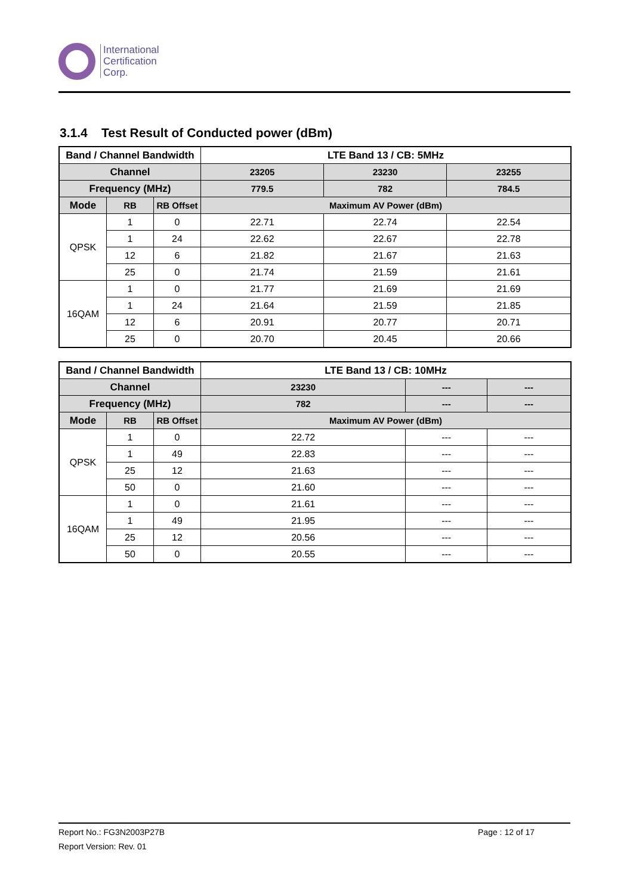International
Certification
Corp.
3.1.4 Test Result of Conducted power (dBm)
| Band / Channel Bandwidth | | | LTE Band 13 / CB: 5MHz | | |
| --- | --- | --- | --- | --- | --- |
| Channel | | | 23205 | 23230 | 23255 |
| Frequency (MHz) | | | 779.5 | 782 | 784.5 |
| Mode | RB | RB Offset | Maximum AV Power (dBm) | | |
| QPSK | 1 | 0 | 22.71 | 22.74 | 22.54 |
| | 1 | 24 | 22.62 | 22.67 | 22.78 |
| | 12 | 6 | 21.82 | 21.67 | 21.63 |
| | 25 | 0 | 21.74 | 21.59 | 21.61 |
| 16QAM | 1 | 0 | 21.77 | 21.69 | 21.69 |
| | 1 | 24 | 21.64 | 21.59 | 21.85 |
| | 12 | 6 | 20.91 | 20.77 | 20.71 |
| | 25 | 0 | 20.70 | 20.45 | 20.66 |
| Band / Channel Bandwidth | | | LTE Band 13 / CB: 10MHz | | |
| --- | --- | --- | --- | --- | --- |
| Channel | | | 23230 | --- | --- |
| Frequency (MHz) | | | 782 | --- | --- |
| Mode | RB | RB Offset | Maximum AV Power (dBm) | | |
| QPSK | 1 | 0 | 22.72 | --- | --- |
| | 1 | 49 | 22.83 | --- | --- |
| | 25 | 12 | 21.63 | --- | --- |
| | 50 | 0 | 21.60 | --- | --- |
| 16QAM | 1 | 0 | 21.61 | --- | --- |
| | 1 | 49 | 21.95 | --- | --- |
| | 25 | 12 | 20.56 | --- | --- |
| | 50 | 0 | 20.55 | --- | --- |
Report No.: FG3N2003P27B Page : 12 of 17
Report Version: Rev. 01